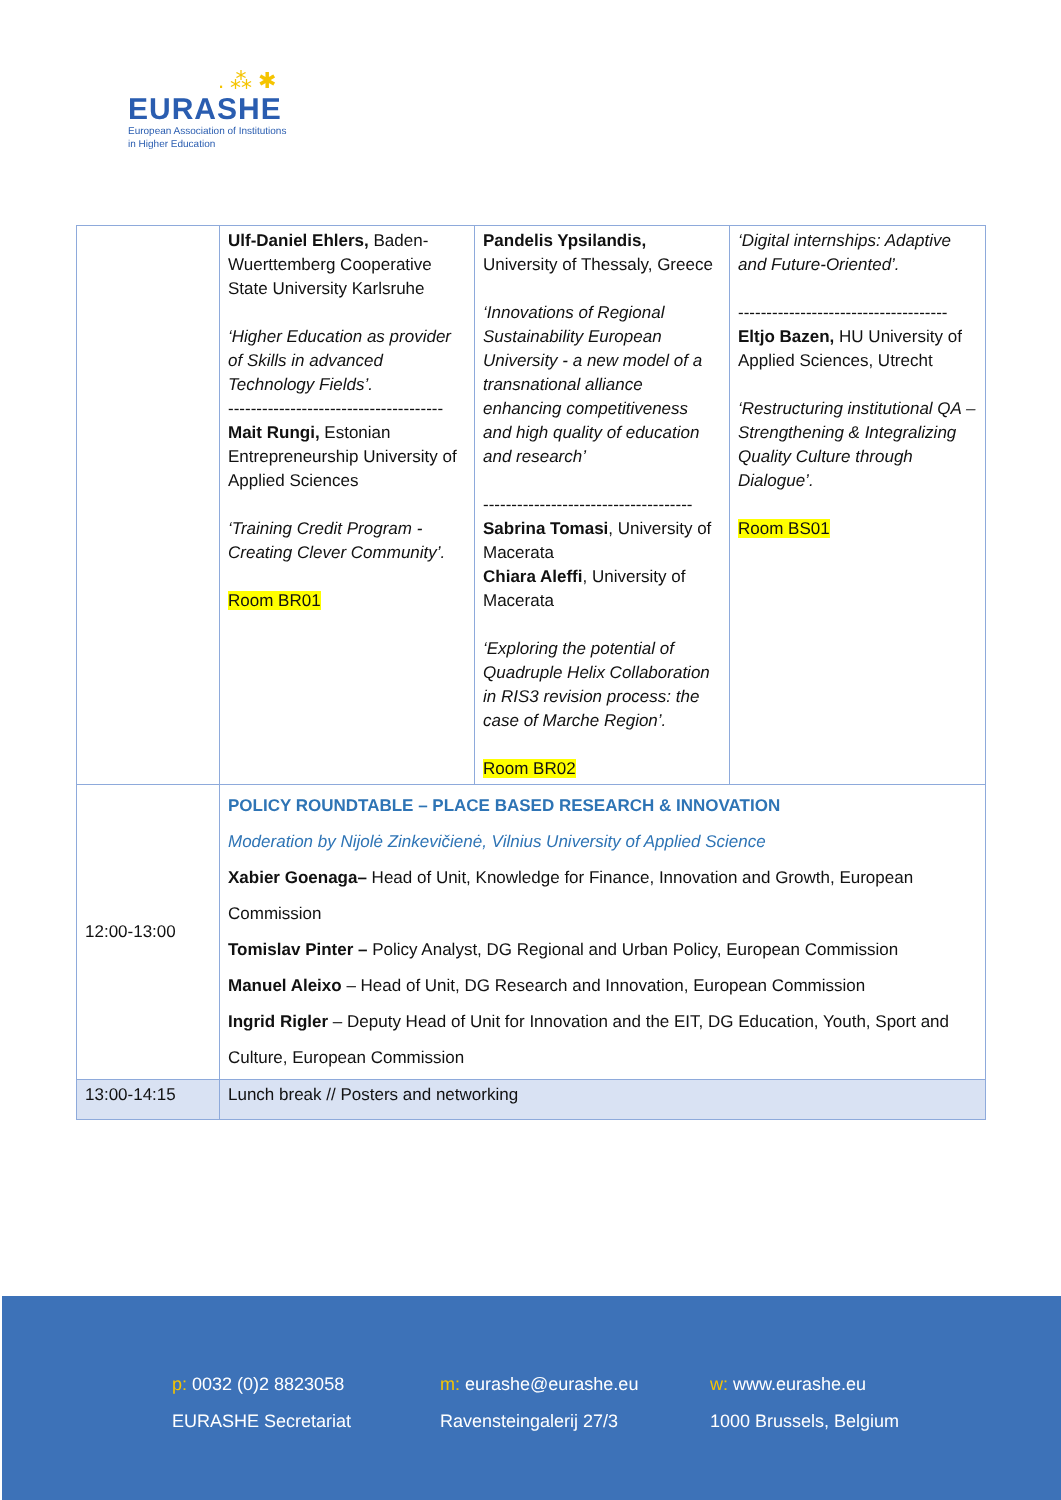. ⁂ ✱
EURASHE
European Association of Institutions
in Higher Education
| | Ulf-Daniel Ehlers, Baden-Wuerttemberg Cooperative State University Karlsruhe ‘Higher Education as provider of Skills in advanced Technology Fields’. -------------------------------------- Mait Rungi, Estonian Entrepreneurship University of Applied Sciences ‘Training Credit Program - Creating Clever Community’. Room BR01 | Pandelis Ypsilandis, University of Thessaly, Greece ‘Innovations of Regional Sustainability European University - a new model of a transnational alliance enhancing competitiveness and high quality of education and research’ ------------------------------------- Sabrina Tomasi , University of Macerata Chiara Aleffi , University of Macerata ‘Exploring the potential of Quadruple Helix Collaboration in RIS3 revision process: the case of Marche Region’. Room BR02 | ‘Digital internships: Adaptive and Future-Oriented’. ------------------------------------- Eltjo Bazen, HU University of Applied Sciences, Utrecht ‘Restructuring institutional QA – Strengthening & Integralizing Quality Culture through Dialogue’. Room BS01 |
| 12:00-13:00 | POLICY ROUNDTABLE – PLACE BASED RESEARCH & INNOVATION Moderation by Nijolė Zinkevičienė, Vilnius University of Applied Science Xabier Goenaga– Head of Unit, Knowledge for Finance, Innovation and Growth, European Commission Tomislav Pinter – Policy Analyst, DG Regional and Urban Policy, European Commission Manuel Aleixo – Head of Unit, DG Research and Innovation, European Commission Ingrid Rigler – Deputy Head of Unit for Innovation and the EIT, DG Education, Youth, Sport and Culture, European Commission | | |
| 13:00-14:15 | Lunch break // Posters and networking | | |
p: 0032 (0)2 8823058
EURASHE Secretariat
m: eurashe@eurashe.eu
Ravensteingalerij 27/3
w: www.eurashe.eu
1000 Brussels, Belgium